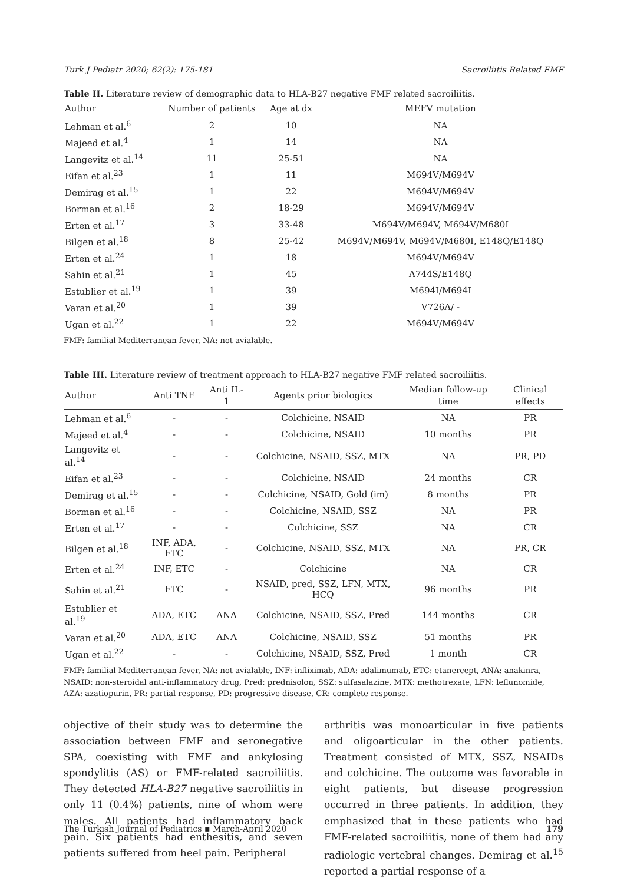Turk J Pediatr 2020; 62(2): 175-181 Sacroiliitis Related FMF
Table II. Literature review of demographic data to HLA-B27 negative FMF related sacroiliitis.
| Author | Number of patients | Age at dx | MEFV mutation |
| --- | --- | --- | --- |
| Lehman et al.<sup>6</sup> | 2 | 10 | NA |
| Majeed et al.<sup>4</sup> | 1 | 14 | NA |
| Langevitz et al.<sup>14</sup> | 11 | 25-51 | NA |
| Eifan et al.<sup>23</sup> | 1 | 11 | M694V/M694V |
| Demirag et al.<sup>15</sup> | 1 | 22 | M694V/M694V |
| Borman et al.<sup>16</sup> | 2 | 18-29 | M694V/M694V |
| Erten et al.<sup>17</sup> | 3 | 33-48 | M694V/M694V, M694V/M680I |
| Bilgen et al.<sup>18</sup> | 8 | 25-42 | M694V/M694V, M694V/M680I, E148Q/E148Q |
| Erten et al.<sup>24</sup> | 1 | 18 | M694V/M694V |
| Sahin et al.<sup>21</sup> | 1 | 45 | A744S/E148Q |
| Estublier et al.<sup>19</sup> | 1 | 39 | M694I/M694I |
| Varan et al.<sup>20</sup> | 1 | 39 | V726A/ - |
| Ugan et al.<sup>22</sup> | 1 | 22 | M694V/M694V |
FMF: familial Mediterranean fever, NA: not avialable.
Table III. Literature review of treatment approach to HLA-B27 negative FMF related sacroiliitis.
| Author | Anti TNF | Anti IL-1 | Agents prior biologics | Median follow-up time | Clinical effects |
| --- | --- | --- | --- | --- | --- |
| Lehman et al.<sup>6</sup> | - | - | Colchicine, NSAID | NA | PR |
| Majeed et al.<sup>4</sup> | - | - | Colchicine, NSAID | 10 months | PR |
| Langevitz et al.<sup>14</sup> | - | - | Colchicine, NSAID, SSZ, MTX | NA | PR, PD |
| Eifan et al.<sup>23</sup> | - | - | Colchicine, NSAID | 24 months | CR |
| Demirag et al.<sup>15</sup> | - | - | Colchicine, NSAID, Gold (im) | 8 months | PR |
| Borman et al.<sup>16</sup> | - | - | Colchicine, NSAID, SSZ | NA | PR |
| Erten et al.<sup>17</sup> | - | - | Colchicine, SSZ | NA | CR |
| Bilgen et al.<sup>18</sup> | INF, ADA, ETC | - | Colchicine, NSAID, SSZ, MTX | NA | PR, CR |
| Erten et al.<sup>24</sup> | INF, ETC | - | Colchicine | NA | CR |
| Sahin et al.<sup>21</sup> | ETC | - | NSAID, pred, SSZ, LFN, MTX, HCQ | 96 months | PR |
| Estublier et al.<sup>19</sup> | ADA, ETC | ANA | Colchicine, NSAID, SSZ, Pred | 144 months | CR |
| Varan et al.<sup>20</sup> | ADA, ETC | ANA | Colchicine, NSAID, SSZ | 51 months | PR |
| Ugan et al.<sup>22</sup> | - | - | Colchicine, NSAID, SSZ, Pred | 1 month | CR |
FMF: familial Mediterranean fever, NA: not avialable, INF: infliximab, ADA: adalimumab, ETC: etanercept, ANA: anakinra, NSAID: non-steroidal anti-inflammatory drug, Pred: prednisolon, SSZ: sulfasalazine, MTX: methotrexate, LFN: leflunomide, AZA: azatiopurin, PR: partial response, PD: progressive disease, CR: complete response.
objective of their study was to determine the association between FMF and seronegative SPA, coexisting with FMF and ankylosing spondylitis (AS) or FMF-related sacroiliitis. They detected HLA-B27 negative sacroiliitis in only 11 (0.4%) patients, nine of whom were males. All patients had inflammatory back pain. Six patients had enthesitis, and seven patients suffered from heel pain. Peripheral
arthritis was monoarticular in five patients and oligoarticular in the other patients. Treatment consisted of MTX, SSZ, NSAIDs and colchicine. The outcome was favorable in eight patients, but disease progression occurred in three patients. In addition, they emphasized that in these patients who had FMF-related sacroiliitis, none of them had any radiologic vertebral changes. Demirag et al.<sup>15</sup> reported a partial response of a
The Turkish Journal of Pediatrics ▪ March-April 2020 179